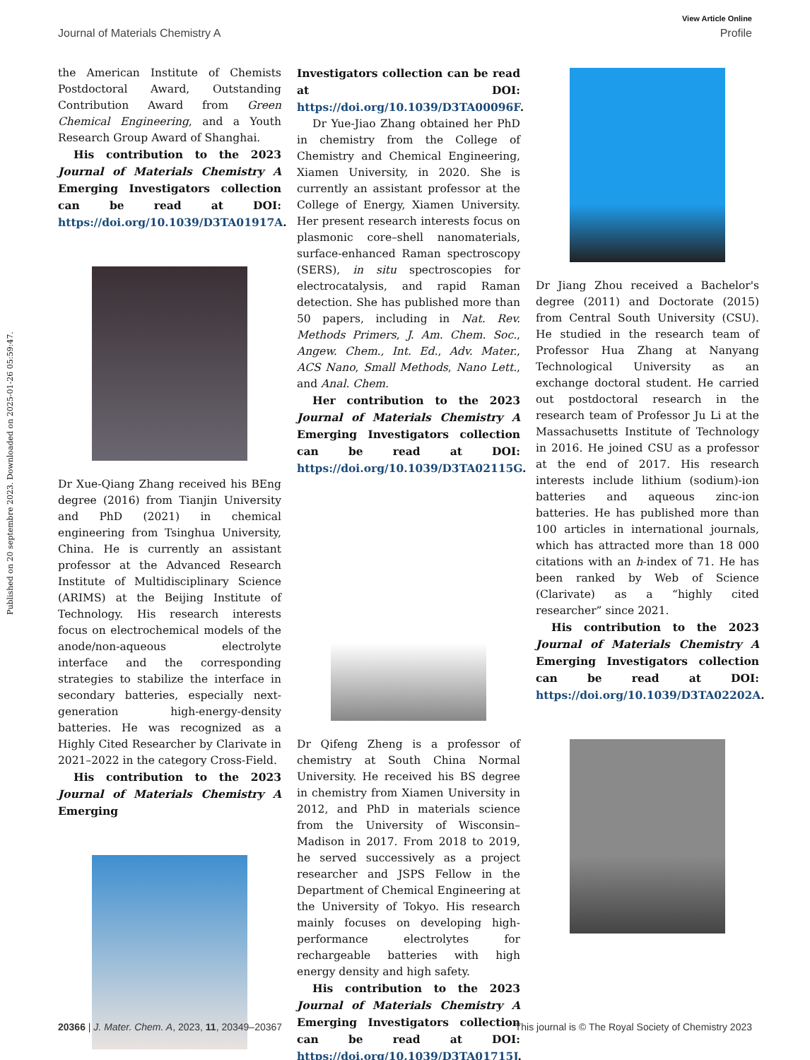View Article Online
Journal of Materials Chemistry A Profile
Published on 20 septembre 2023. Downloaded on 2025-01-26 05:59:47.
the American Institute of Chemists Postdoctoral Award, Outstanding Contribution Award from Green Chemical Engineering, and a Youth Research Group Award of Shanghai.
His contribution to the 2023 Journal of Materials Chemistry A Emerging Investigators collection can be read at DOI: https://doi.org/10.1039/D3TA01917A.
Dr Xue-Qiang Zhang received his BEng degree (2016) from Tianjin University and PhD (2021) in chemical engineering from Tsinghua University, China. He is currently an assistant professor at the Advanced Research Institute of Multidisciplinary Science (ARIMS) at the Beijing Institute of Technology. His research interests focus on electrochemical models of the anode/non-aqueous electrolyte interface and the corresponding strategies to stabilize the interface in secondary batteries, especially next-generation high-energy-density batteries. He was recognized as a Highly Cited Researcher by Clarivate in 2021–2022 in the category Cross-Field.
His contribution to the 2023 Journal of Materials Chemistry A Emerging
Investigators collection can be read at DOI: https://doi.org/10.1039/D3TA00096F.
Dr Yue-Jiao Zhang obtained her PhD in chemistry from the College of Chemistry and Chemical Engineering, Xiamen University, in 2020. She is currently an assistant professor at the College of Energy, Xiamen University. Her present research interests focus on plasmonic core–shell nanomaterials, surface-enhanced Raman spectroscopy (SERS), in situ spectroscopies for electrocatalysis, and rapid Raman detection. She has published more than 50 papers, including in Nat. Rev. Methods Primers, J. Am. Chem. Soc., Angew. Chem., Int. Ed., Adv. Mater., ACS Nano, Small Methods, Nano Lett., and Anal. Chem.
Her contribution to the 2023 Journal of Materials Chemistry A Emerging Investigators collection can be read at DOI: https://doi.org/10.1039/D3TA02115G.
Dr Qifeng Zheng is a professor of chemistry at South China Normal University. He received his BS degree in chemistry from Xiamen University in 2012, and PhD in materials science from the University of Wisconsin–Madison in 2017. From 2018 to 2019, he served successively as a project researcher and JSPS Fellow in the Department of Chemical Engineering at the University of Tokyo. His research mainly focuses on developing high-performance electrolytes for rechargeable batteries with high energy density and high safety.
His contribution to the 2023 Journal of Materials Chemistry A Emerging Investigators collection can be read at DOI: https://doi.org/10.1039/D3TA01715J.
Dr Jiang Zhou received a Bachelor's degree (2011) and Doctorate (2015) from Central South University (CSU). He studied in the research team of Professor Hua Zhang at Nanyang Technological University as an exchange doctoral student. He carried out postdoctoral research in the research team of Professor Ju Li at the Massachusetts Institute of Technology in 2016. He joined CSU as a professor at the end of 2017. His research interests include lithium (sodium)-ion batteries and aqueous zinc-ion batteries. He has published more than 100 articles in international journals, which has attracted more than 18 000 citations with an h-index of 71. He has been ranked by Web of Science (Clarivate) as a “highly cited researcher” since 2021.
His contribution to the 2023 Journal of Materials Chemistry A Emerging Investigators collection can be read at DOI: https://doi.org/10.1039/D3TA02202A.
20366 | J. Mater. Chem. A, 2023, 11, 20349–20367 This journal is © The Royal Society of Chemistry 2023